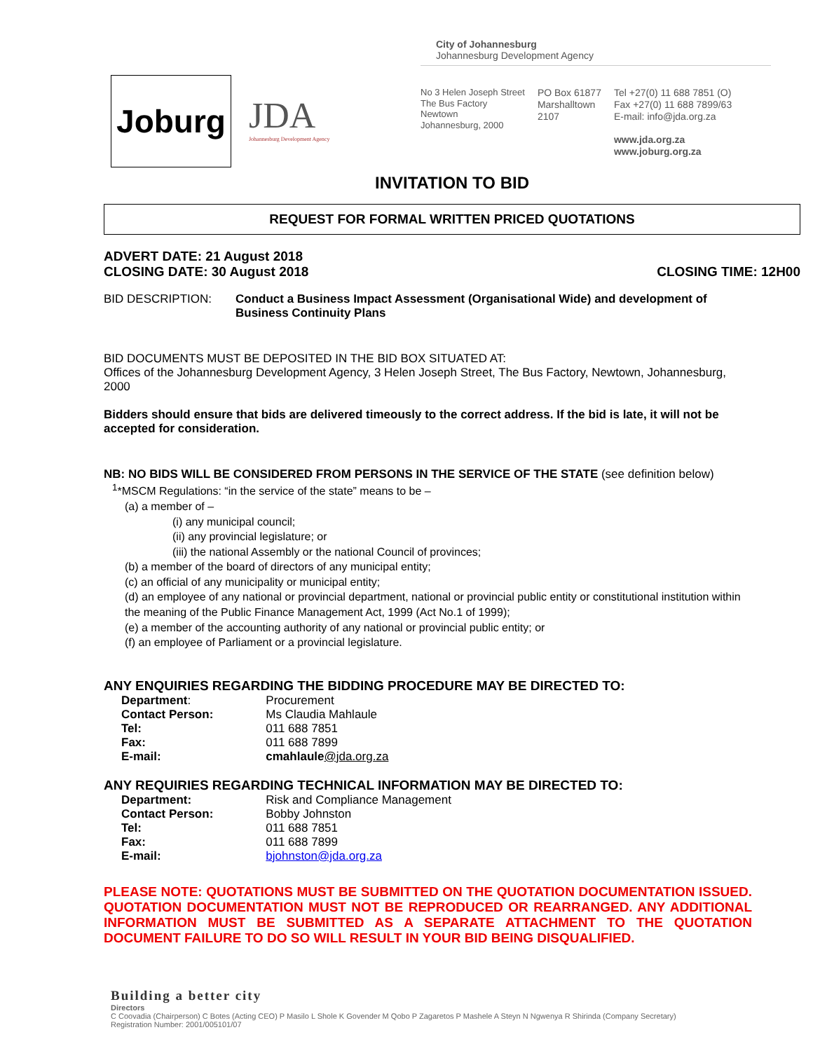Joburg
JDA
Johannesburg Development Agency
City of Johannesburg
Johannesburg Development Agency
No 3 Helen Joseph Street
The Bus Factory
Newtown
Johannesburg, 2000
PO Box 61877
Marshalltown
2107
Tel +27(0) 11 688 7851 (O)
Fax +27(0) 11 688 7899/63
E-mail: info@jda.org.za
www.jda.org.za
www.joburg.org.za
INVITATION TO BID
REQUEST FOR FORMAL WRITTEN PRICED QUOTATIONS
ADVERT DATE: 21 August 2018
CLOSING DATE: 30 August 2018
CLOSING TIME: 12H00
BID DESCRIPTION: Conduct a Business Impact Assessment (Organisational Wide) and development of Business Continuity Plans
BID DOCUMENTS MUST BE DEPOSITED IN THE BID BOX SITUATED AT:
Offices of the Johannesburg Development Agency, 3 Helen Joseph Street, The Bus Factory, Newtown, Johannesburg, 2000
Bidders should ensure that bids are delivered timeously to the correct address. If the bid is late, it will not be accepted for consideration.
NB: NO BIDS WILL BE CONSIDERED FROM PERSONS IN THE SERVICE OF THE STATE (see definition below)
<sup>1</sup>*MSCM Regulations: “in the service of the state” means to be –
(a) a member of –
(i) any municipal council;
(ii) any provincial legislature; or
(iii) the national Assembly or the national Council of provinces;
(b) a member of the board of directors of any municipal entity;
(c) an official of any municipality or municipal entity;
(d) an employee of any national or provincial department, national or provincial public entity or constitutional institution within the meaning of the Public Finance Management Act, 1999 (Act No.1 of 1999);
(e) a member of the accounting authority of any national or provincial public entity; or
(f) an employee of Parliament or a provincial legislature.
ANY ENQUIRIES REGARDING THE BIDDING PROCEDURE MAY BE DIRECTED TO:
| Department : | Procurement |
| Contact Person: | Ms Claudia Mahlaule |
| Tel: | 011 688 7851 |
| Fax: | 011 688 7899 |
| E-mail: | cmahlaule @jda.org.za |
ANY REQUIRIES REGARDING TECHNICAL INFORMATION MAY BE DIRECTED TO:
| Department: | Risk and Compliance Management |
| Contact Person: | Bobby Johnston |
| Tel: | 011 688 7851 |
| Fax: | 011 688 7899 |
| E-mail: | bjohnston@jda.org.za |
PLEASE NOTE: QUOTATIONS MUST BE SUBMITTED ON THE QUOTATION DOCUMENTATION ISSUED. QUOTATION DOCUMENTATION MUST NOT BE REPRODUCED OR REARRANGED. ANY ADDITIONAL INFORMATION MUST BE SUBMITTED AS A SEPARATE ATTACHMENT TO THE QUOTATION DOCUMENT FAILURE TO DO SO WILL RESULT IN YOUR BID BEING DISQUALIFIED.
Building a better city
Directors
C Coovadia (Chairperson) C Botes (Acting CEO) P Masilo L Shole K Govender M Qobo P Zagaretos P Mashele A Steyn N Ngwenya R Shirinda (Company Secretary)
Registration Number: 2001/005101/07